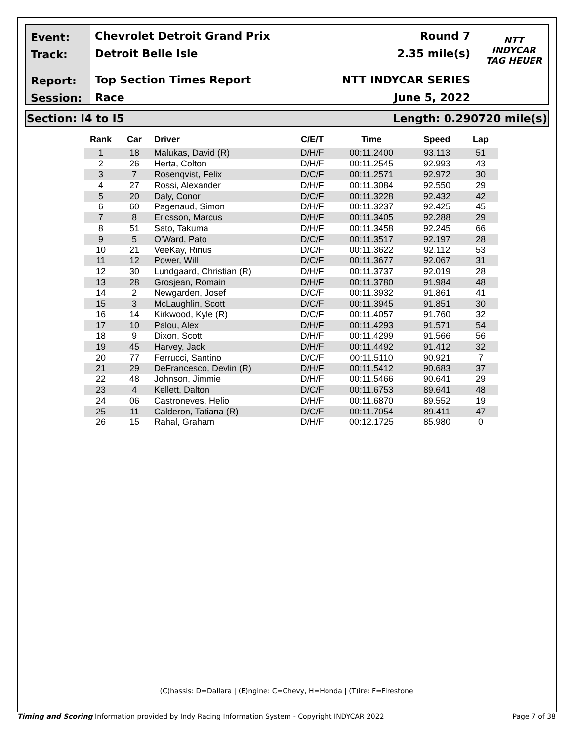Event:
Track:
Report:
Session:
Chevrolet Detroit Grand Prix Round 7
Detroit Belle Isle 2.35 mile(s)
Top Section Times Report NTT INDYCAR SERIES
Race June 5, 2022
NTT
INDYCAR
TAG HEUER
Section: I4 to I5 Length: 0.290720 mile(s)
| Rank | Car | Driver | C/E/T | Time | Speed | Lap |
| --- | --- | --- | --- | --- | --- | --- |
| 1 | 18 | Malukas, David (R) | D/H/F | 00:11.2400 | 93.113 | 51 |
| 2 | 26 | Herta, Colton | D/H/F | 00:11.2545 | 92.993 | 43 |
| 3 | 7 | Rosenqvist, Felix | D/C/F | 00:11.2571 | 92.972 | 30 |
| 4 | 27 | Rossi, Alexander | D/H/F | 00:11.3084 | 92.550 | 29 |
| 5 | 20 | Daly, Conor | D/C/F | 00:11.3228 | 92.432 | 42 |
| 6 | 60 | Pagenaud, Simon | D/H/F | 00:11.3237 | 92.425 | 45 |
| 7 | 8 | Ericsson, Marcus | D/H/F | 00:11.3405 | 92.288 | 29 |
| 8 | 51 | Sato, Takuma | D/H/F | 00:11.3458 | 92.245 | 66 |
| 9 | 5 | O'Ward, Pato | D/C/F | 00:11.3517 | 92.197 | 28 |
| 10 | 21 | VeeKay, Rinus | D/C/F | 00:11.3622 | 92.112 | 53 |
| 11 | 12 | Power, Will | D/C/F | 00:11.3677 | 92.067 | 31 |
| 12 | 30 | Lundgaard, Christian (R) | D/H/F | 00:11.3737 | 92.019 | 28 |
| 13 | 28 | Grosjean, Romain | D/H/F | 00:11.3780 | 91.984 | 48 |
| 14 | 2 | Newgarden, Josef | D/C/F | 00:11.3932 | 91.861 | 41 |
| 15 | 3 | McLaughlin, Scott | D/C/F | 00:11.3945 | 91.851 | 30 |
| 16 | 14 | Kirkwood, Kyle (R) | D/C/F | 00:11.4057 | 91.760 | 32 |
| 17 | 10 | Palou, Alex | D/H/F | 00:11.4293 | 91.571 | 54 |
| 18 | 9 | Dixon, Scott | D/H/F | 00:11.4299 | 91.566 | 56 |
| 19 | 45 | Harvey, Jack | D/H/F | 00:11.4492 | 91.412 | 32 |
| 20 | 77 | Ferrucci, Santino | D/C/F | 00:11.5110 | 90.921 | 7 |
| 21 | 29 | DeFrancesco, Devlin (R) | D/H/F | 00:11.5412 | 90.683 | 37 |
| 22 | 48 | Johnson, Jimmie | D/H/F | 00:11.5466 | 90.641 | 29 |
| 23 | 4 | Kellett, Dalton | D/C/F | 00:11.6753 | 89.641 | 48 |
| 24 | 06 | Castroneves, Helio | D/H/F | 00:11.6870 | 89.552 | 19 |
| 25 | 11 | Calderon, Tatiana (R) | D/C/F | 00:11.7054 | 89.411 | 47 |
| 26 | 15 | Rahal, Graham | D/H/F | 00:12.1725 | 85.980 | 0 |
(C)hassis: D=Dallara | (E)ngine: C=Chevy, H=Honda | (T)ire: F=Firestone
Timing and Scoring Information provided by Indy Racing Information System - Copyright INDYCAR 2022 Page 7 of 38